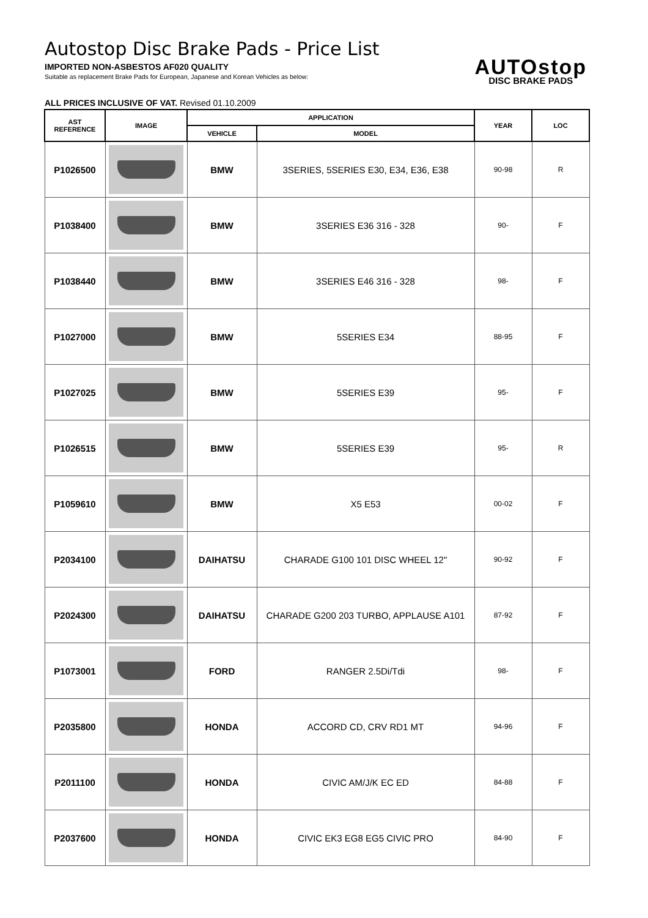Autostop Disc Brake Pads - Price List
IMPORTED NON-ASBESTOS AF020 QUALITY
Suitable as replacement Brake Pads for European, Japanese and Korean Vehicles as below:
AUTOstop
DISC BRAKE PADS
ALL PRICES INCLUSIVE OF VAT. Revised 01.10.2009
| AST REFERENCE | IMAGE | APPLICATION | | YEAR | LOC |
| --- | --- | --- | --- | --- | --- |
| | | VEHICLE | MODEL | | |
| P1026500 | | BMW | 3SERIES, 5SERIES E30, E34, E36, E38 | 90-98 | R |
| P1038400 | | BMW | 3SERIES E36 316 - 328 | 90- | F |
| P1038440 | | BMW | 3SERIES E46 316 - 328 | 98- | F |
| P1027000 | | BMW | 5SERIES E34 | 88-95 | F |
| P1027025 | | BMW | 5SERIES E39 | 95- | F |
| P1026515 | | BMW | 5SERIES E39 | 95- | R |
| P1059610 | | BMW | X5 E53 | 00-02 | F |
| P2034100 | | DAIHATSU | CHARADE G100 101 DISC WHEEL 12" | 90-92 | F |
| P2024300 | | DAIHATSU | CHARADE G200 203 TURBO, APPLAUSE A101 | 87-92 | F |
| P1073001 | | FORD | RANGER 2.5Di/Tdi | 98- | F |
| P2035800 | | HONDA | ACCORD CD, CRV RD1 MT | 94-96 | F |
| P2011100 | | HONDA | CIVIC AM/J/K EC ED | 84-88 | F |
| P2037600 | | HONDA | CIVIC EK3 EG8 EG5 CIVIC PRO | 84-90 | F |